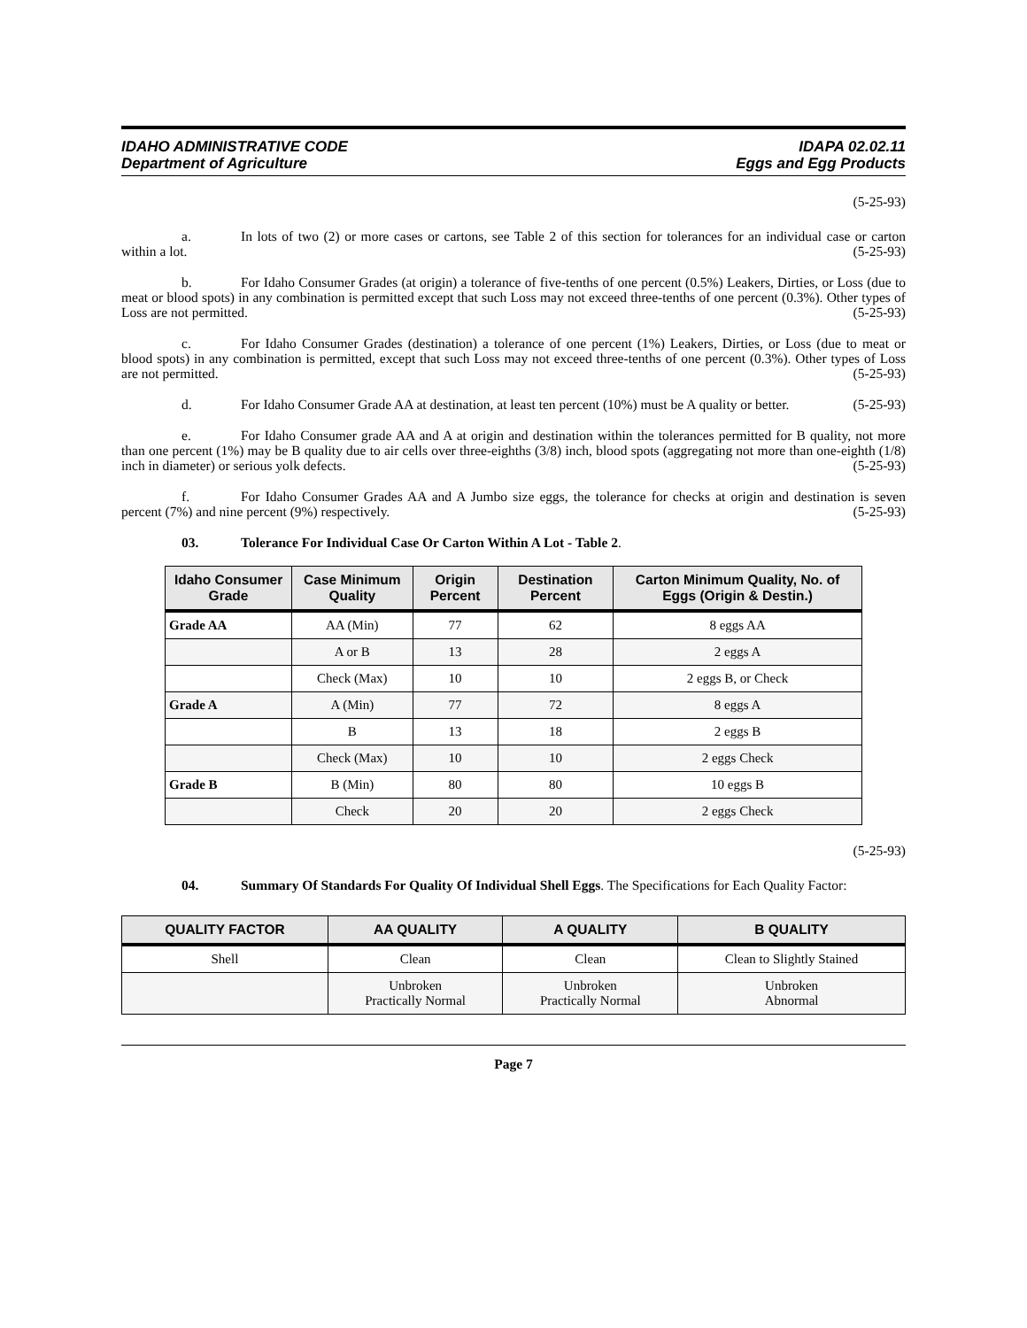IDAHO ADMINISTRATIVE CODE
Department of Agriculture
IDAPA 02.02.11
Eggs and Egg Products
(5-25-93)
a. In lots of two (2) or more cases or cartons, see Table 2 of this section for tolerances for an individual case or carton within a lot. (5-25-93)
b. For Idaho Consumer Grades (at origin) a tolerance of five-tenths of one percent (0.5%) Leakers, Dirties, or Loss (due to meat or blood spots) in any combination is permitted except that such Loss may not exceed three-tenths of one percent (0.3%). Other types of Loss are not permitted. (5-25-93)
c. For Idaho Consumer Grades (destination) a tolerance of one percent (1%) Leakers, Dirties, or Loss (due to meat or blood spots) in any combination is permitted, except that such Loss may not exceed three-tenths of one percent (0.3%). Other types of Loss are not permitted. (5-25-93)
d. For Idaho Consumer Grade AA at destination, at least ten percent (10%) must be A quality or better. (5-25-93)
e. For Idaho Consumer grade AA and A at origin and destination within the tolerances permitted for B quality, not more than one percent (1%) may be B quality due to air cells over three-eighths (3/8) inch, blood spots (aggregating not more than one-eighth (1/8) inch in diameter) or serious yolk defects. (5-25-93)
f. For Idaho Consumer Grades AA and A Jumbo size eggs, the tolerance for checks at origin and destination is seven percent (7%) and nine percent (9%) respectively. (5-25-93)
03. Tolerance For Individual Case Or Carton Within A Lot - Table 2.
| Idaho Consumer Grade | Case Minimum Quality | Origin Percent | Destination Percent | Carton Minimum Quality, No. of Eggs (Origin & Destin.) |
| --- | --- | --- | --- | --- |
| Grade AA | AA (Min) | 77 | 62 | 8 eggs AA |
| | A or B | 13 | 28 | 2 eggs A |
| | Check (Max) | 10 | 10 | 2 eggs B, or Check |
| Grade A | A (Min) | 77 | 72 | 8 eggs A |
| | B | 13 | 18 | 2 eggs B |
| | Check (Max) | 10 | 10 | 2 eggs Check |
| Grade B | B (Min) | 80 | 80 | 10 eggs B |
| | Check | 20 | 20 | 2 eggs Check |
(5-25-93)
04. Summary Of Standards For Quality Of Individual Shell Eggs. The Specifications for Each Quality Factor:
| QUALITY FACTOR | AA QUALITY | A QUALITY | B QUALITY |
| --- | --- | --- | --- |
| Shell | Clean | Clean | Clean to Slightly Stained |
| | Unbroken Practically Normal | Unbroken Practically Normal | Unbroken Abnormal |
Page 7